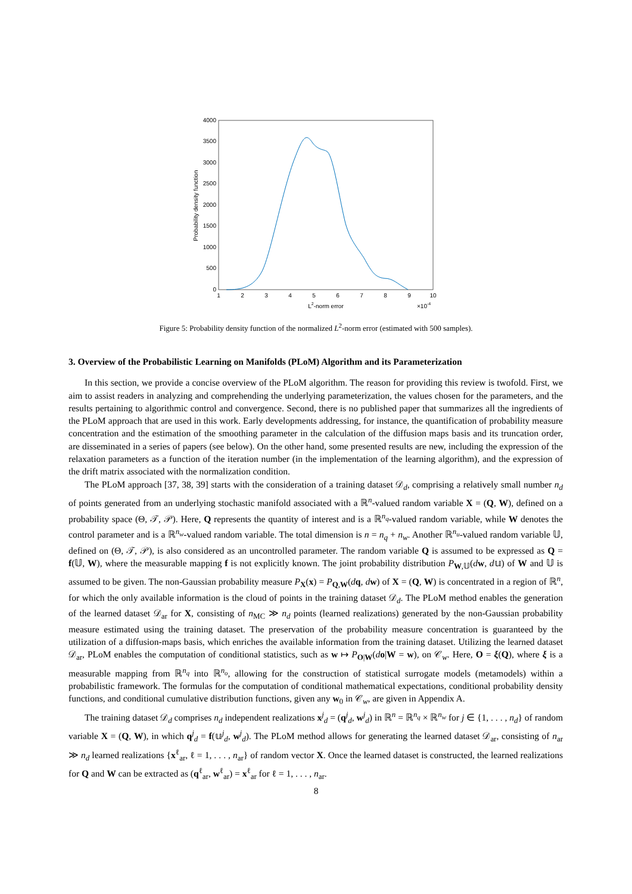0
500
1000
1500
2000
2500
3000
3500
4000
1
2
3
4
5
6
7
8
9
10
L2-norm error
×10-4
Probability density function
Figure 5: Probability density function of the normalized L<sup>2</sup>-norm error (estimated with 500 samples).
3. Overview of the Probabilistic Learning on Manifolds (PLoM) Algorithm and its Parameterization
In this section, we provide a concise overview of the PLoM algorithm. The reason for providing this review is twofold. First, we aim to assist readers in analyzing and comprehending the underlying parameterization, the values chosen for the parameters, and the results pertaining to algorithmic control and convergence. Second, there is no published paper that summarizes all the ingredients of the PLoM approach that are used in this work. Early developments addressing, for instance, the quantification of probability measure concentration and the estimation of the smoothing parameter in the calculation of the diffusion maps basis and its truncation order, are disseminated in a series of papers (see below). On the other hand, some presented results are new, including the expression of the relaxation parameters as a function of the iteration number (in the implementation of the learning algorithm), and the expression of the drift matrix associated with the normalization condition.
The PLoM approach [37, 38, 39] starts with the consideration of a training dataset 𝒟<sub>d</sub>, comprising a relatively small number n<sub>d</sub> of points generated from an underlying stochastic manifold associated with a ℝ<sup>n</sup>-valued random variable X = (Q, W), defined on a probability space (Θ, 𝒯, 𝒫). Here, Q represents the quantity of interest and is a ℝ<sup>n<sub>q</sub></sup>-valued random variable, while W denotes the control parameter and is a ℝ<sup>n<sub>w</sub></sup>-valued random variable. The total dimension is n = n<sub>q</sub> + n<sub>w</sub>. Another ℝ<sup>n<sub>u</sub></sup>-valued random variable 𝕌, defined on (Θ, 𝒯, 𝒫), is also considered as an uncontrolled parameter. The random variable Q is assumed to be expressed as Q = f(𝕌, W), where the measurable mapping f is not explicitly known. The joint probability distribution P<sub>W,𝕌</sub>(dw, d𝕦) of W and 𝕌 is assumed to be given. The non-Gaussian probability measure P<sub>X</sub>(x) = P<sub>Q,W</sub>(dq, dw) of X = (Q, W) is concentrated in a region of ℝ<sup>n</sup>, for which the only available information is the cloud of points in the training dataset 𝒟<sub>d</sub>. The PLoM method enables the generation of the learned dataset 𝒟<sub>ar</sub> for X, consisting of n<sub>MC</sub> ≫ n<sub>d</sub> points (learned realizations) generated by the non-Gaussian probability measure estimated using the training dataset. The preservation of the probability measure concentration is guaranteed by the utilization of a diffusion-maps basis, which enriches the available information from the training dataset. Utilizing the learned dataset 𝒟<sub>ar</sub>, PLoM enables the computation of conditional statistics, such as w ↦ P<sub>O|W</sub>(do|W = w), on 𝒞<sub>w</sub>. Here, O = ξ(Q), where ξ is a measurable mapping from ℝ<sup>n<sub>q</sub></sup> into ℝ<sup>n<sub>o</sub></sup>, allowing for the construction of statistical surrogate models (metamodels) within a probabilistic framework. The formulas for the computation of conditional mathematical expectations, conditional probability density functions, and conditional cumulative distribution functions, given any w<sub>0</sub> in 𝒞<sub>w</sub>, are given in Appendix A.
The training dataset 𝒟<sub>d</sub> comprises n<sub>d</sub> independent realizations x<sup>j</sup><sub>d</sub> = (q<sup>j</sup><sub>d</sub>, w<sup>j</sup><sub>d</sub>) in ℝ<sup>n</sup> = ℝ<sup>n<sub>q</sub></sup> × ℝ<sup>n<sub>w</sub></sup> for j ∈ {1, . . . , n<sub>d</sub>} of random variable X = (Q, W), in which q<sup>j</sup><sub>d</sub> = f(𝕦<sup>j</sup><sub>d</sub>, w<sup>j</sup><sub>d</sub>). The PLoM method allows for generating the learned dataset 𝒟<sub>ar</sub>, consisting of n<sub>ar</sub> ≫ n<sub>d</sub> learned realizations {x<sup>ℓ</sup><sub>ar</sub>, ℓ = 1, . . . , n<sub>ar</sub>} of random vector X. Once the learned dataset is constructed, the learned realizations for Q and W can be extracted as (q<sup>ℓ</sup><sub>ar</sub>, w<sup>ℓ</sup><sub>ar</sub>) = x<sup>ℓ</sup><sub>ar</sub> for ℓ = 1, . . . , n<sub>ar</sub>.
8